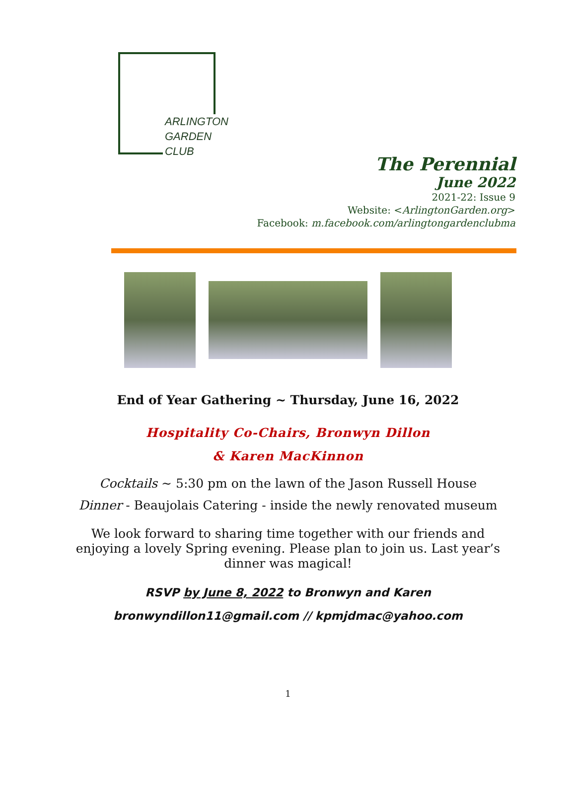ARLINGTON
GARDEN CLUB
The Perennial
June 2022
2021-22: Issue 9
Website: <ArlingtonGarden.org>
Facebook: m.facebook.com/arlingtongardenclubma
End of Year Gathering ~ Thursday, June 16, 2022
Hospitality Co-Chairs, Bronwyn Dillon
& Karen MacKinnon
Cocktails ~ 5:30 pm on the lawn of the Jason Russell House
Dinner - Beaujolais Catering - inside the newly renovated museum
We look forward to sharing time together with our friends and enjoying a lovely Spring evening. Please plan to join us. Last year’s dinner was magical!
RSVP by June 8, 2022 to Bronwyn and Karen
bronwyndillon11@gmail.com // kpmjdmac@yahoo.com
1